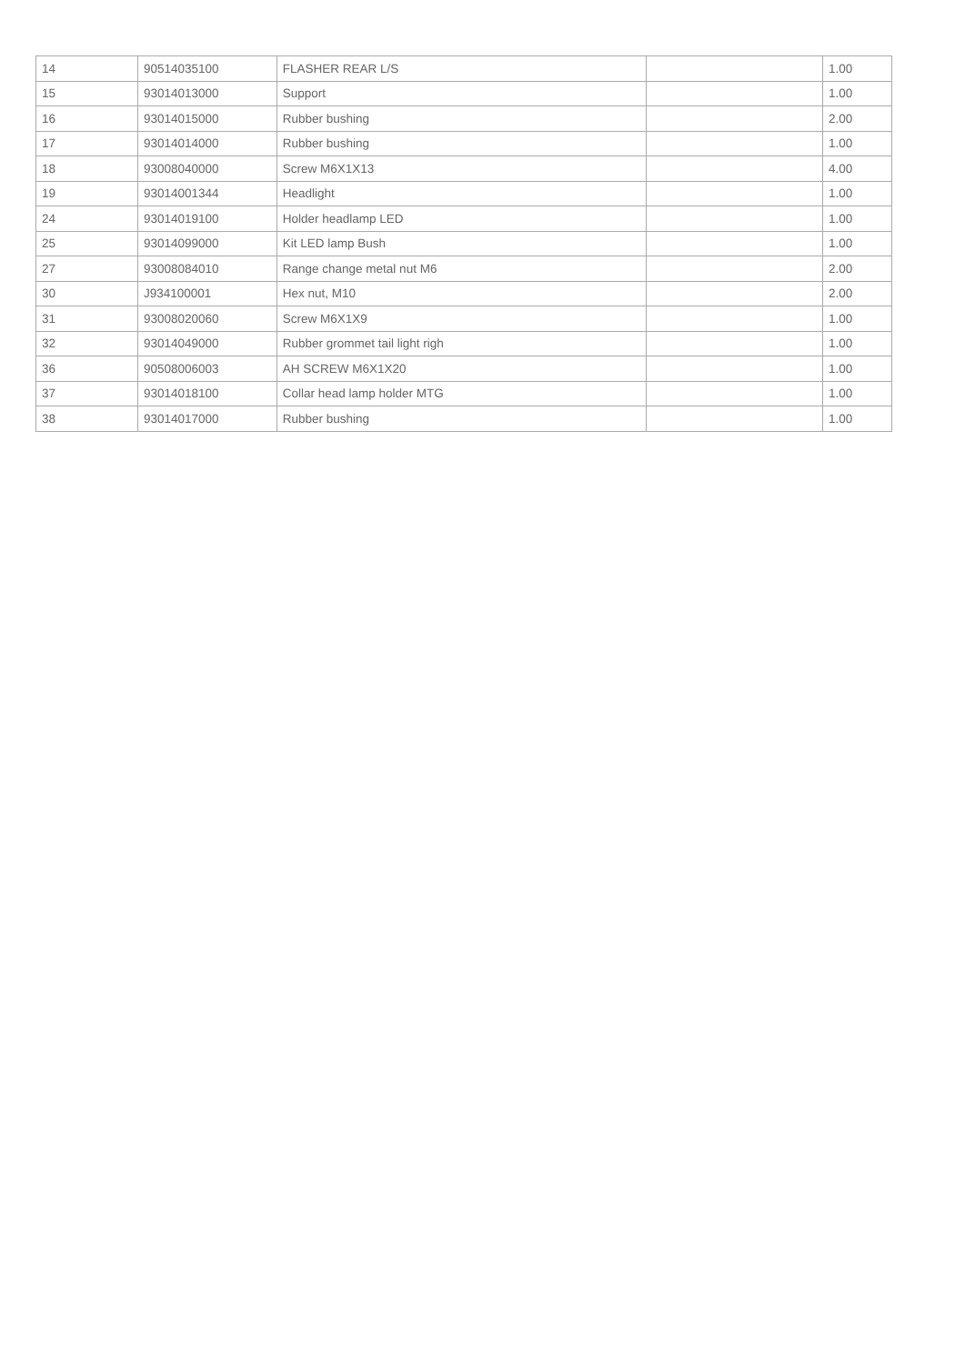| 14 | 90514035100 | FLASHER REAR L/S | | 1.00 |
| 15 | 93014013000 | Support | | 1.00 |
| 16 | 93014015000 | Rubber bushing | | 2.00 |
| 17 | 93014014000 | Rubber bushing | | 1.00 |
| 18 | 93008040000 | Screw M6X1X13 | | 4.00 |
| 19 | 93014001344 | Headlight | | 1.00 |
| 24 | 93014019100 | Holder headlamp LED | | 1.00 |
| 25 | 93014099000 | Kit LED lamp Bush | | 1.00 |
| 27 | 93008084010 | Range change metal nut M6 | | 2.00 |
| 30 | J934100001 | Hex nut, M10 | | 2.00 |
| 31 | 93008020060 | Screw M6X1X9 | | 1.00 |
| 32 | 93014049000 | Rubber grommet tail light righ | | 1.00 |
| 36 | 90508006003 | AH SCREW M6X1X20 | | 1.00 |
| 37 | 93014018100 | Collar head lamp holder MTG | | 1.00 |
| 38 | 93014017000 | Rubber bushing | | 1.00 |